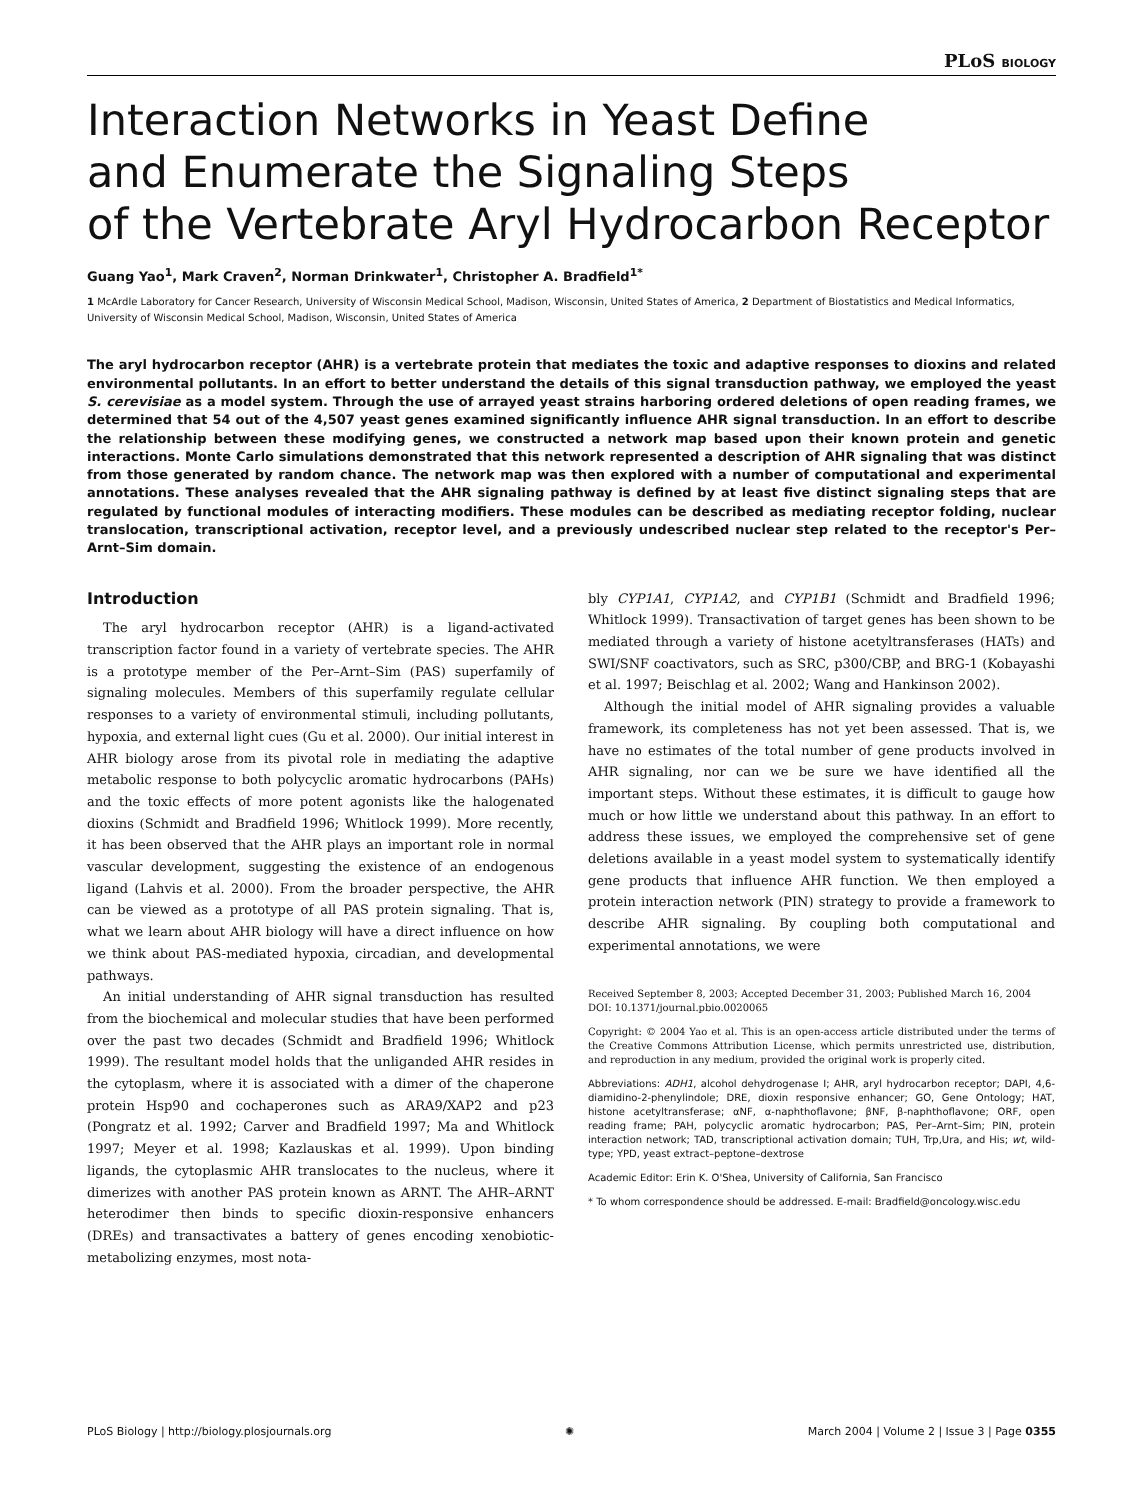PLoS BIOLOGY
Interaction Networks in Yeast Define
and Enumerate the Signaling Steps
of the Vertebrate Aryl Hydrocarbon Receptor
Guang Yao<sup>1</sup>, Mark Craven<sup>2</sup>, Norman Drinkwater<sup>1</sup>, Christopher A. Bradfield<sup>1*</sup>
1 McArdle Laboratory for Cancer Research, University of Wisconsin Medical School, Madison, Wisconsin, United States of America, 2 Department of Biostatistics and Medical Informatics, University of Wisconsin Medical School, Madison, Wisconsin, United States of America
The aryl hydrocarbon receptor (AHR) is a vertebrate protein that mediates the toxic and adaptive responses to dioxins and related environmental pollutants. In an effort to better understand the details of this signal transduction pathway, we employed the yeast S. cerevisiae as a model system. Through the use of arrayed yeast strains harboring ordered deletions of open reading frames, we determined that 54 out of the 4,507 yeast genes examined significantly influence AHR signal transduction. In an effort to describe the relationship between these modifying genes, we constructed a network map based upon their known protein and genetic interactions. Monte Carlo simulations demonstrated that this network represented a description of AHR signaling that was distinct from those generated by random chance. The network map was then explored with a number of computational and experimental annotations. These analyses revealed that the AHR signaling pathway is defined by at least five distinct signaling steps that are regulated by functional modules of interacting modifiers. These modules can be described as mediating receptor folding, nuclear translocation, transcriptional activation, receptor level, and a previously undescribed nuclear step related to the receptor's Per–Arnt–Sim domain.
Introduction
The aryl hydrocarbon receptor (AHR) is a ligand-activated transcription factor found in a variety of vertebrate species. The AHR is a prototype member of the Per–Arnt–Sim (PAS) superfamily of signaling molecules. Members of this superfamily regulate cellular responses to a variety of environmental stimuli, including pollutants, hypoxia, and external light cues (Gu et al. 2000). Our initial interest in AHR biology arose from its pivotal role in mediating the adaptive metabolic response to both polycyclic aromatic hydrocarbons (PAHs) and the toxic effects of more potent agonists like the halogenated dioxins (Schmidt and Bradfield 1996; Whitlock 1999). More recently, it has been observed that the AHR plays an important role in normal vascular development, suggesting the existence of an endogenous ligand (Lahvis et al. 2000). From the broader perspective, the AHR can be viewed as a prototype of all PAS protein signaling. That is, what we learn about AHR biology will have a direct influence on how we think about PAS-mediated hypoxia, circadian, and developmental pathways.
An initial understanding of AHR signal transduction has resulted from the biochemical and molecular studies that have been performed over the past two decades (Schmidt and Bradfield 1996; Whitlock 1999). The resultant model holds that the unliganded AHR resides in the cytoplasm, where it is associated with a dimer of the chaperone protein Hsp90 and cochaperones such as ARA9/XAP2 and p23 (Pongratz et al. 1992; Carver and Bradfield 1997; Ma and Whitlock 1997; Meyer et al. 1998; Kazlauskas et al. 1999). Upon binding ligands, the cytoplasmic AHR translocates to the nucleus, where it dimerizes with another PAS protein known as ARNT. The AHR–ARNT heterodimer then binds to specific dioxin-responsive enhancers (DREs) and transactivates a battery of genes encoding xenobiotic-metabolizing enzymes, most nota-
bly CYP1A1, CYP1A2, and CYP1B1 (Schmidt and Bradfield 1996; Whitlock 1999). Transactivation of target genes has been shown to be mediated through a variety of histone acetyltransferases (HATs) and SWI/SNF coactivators, such as SRC, p300/CBP, and BRG-1 (Kobayashi et al. 1997; Beischlag et al. 2002; Wang and Hankinson 2002).
Although the initial model of AHR signaling provides a valuable framework, its completeness has not yet been assessed. That is, we have no estimates of the total number of gene products involved in AHR signaling, nor can we be sure we have identified all the important steps. Without these estimates, it is difficult to gauge how much or how little we understand about this pathway. In an effort to address these issues, we employed the comprehensive set of gene deletions available in a yeast model system to systematically identify gene products that influence AHR function. We then employed a protein interaction network (PIN) strategy to provide a framework to describe AHR signaling. By coupling both computational and experimental annotations, we were
Received September 8, 2003; Accepted December 31, 2003; Published March 16, 2004
DOI: 10.1371/journal.pbio.0020065
Copyright: © 2004 Yao et al. This is an open-access article distributed under the terms of the Creative Commons Attribution License, which permits unrestricted use, distribution, and reproduction in any medium, provided the original work is properly cited.
Abbreviations: ADH1, alcohol dehydrogenase I; AHR, aryl hydrocarbon receptor; DAPI, 4,6-diamidino-2-phenylindole; DRE, dioxin responsive enhancer; GO, Gene Ontology; HAT, histone acetyltransferase; αNF, α-naphthoflavone; βNF, β-naphthoflavone; ORF, open reading frame; PAH, polycyclic aromatic hydrocarbon; PAS, Per–Arnt–Sim; PIN, protein interaction network; TAD, transcriptional activation domain; TUH, Trp,Ura, and His; wt, wild-type; YPD, yeast extract–peptone–dextrose
Academic Editor: Erin K. O'Shea, University of California, San Francisco
* To whom correspondence should be addressed. E-mail: Bradfield@oncology.wisc.edu
PLoS Biology | http://biology.plosjournals.org ✺ March 2004 | Volume 2 | Issue 3 | Page 0355